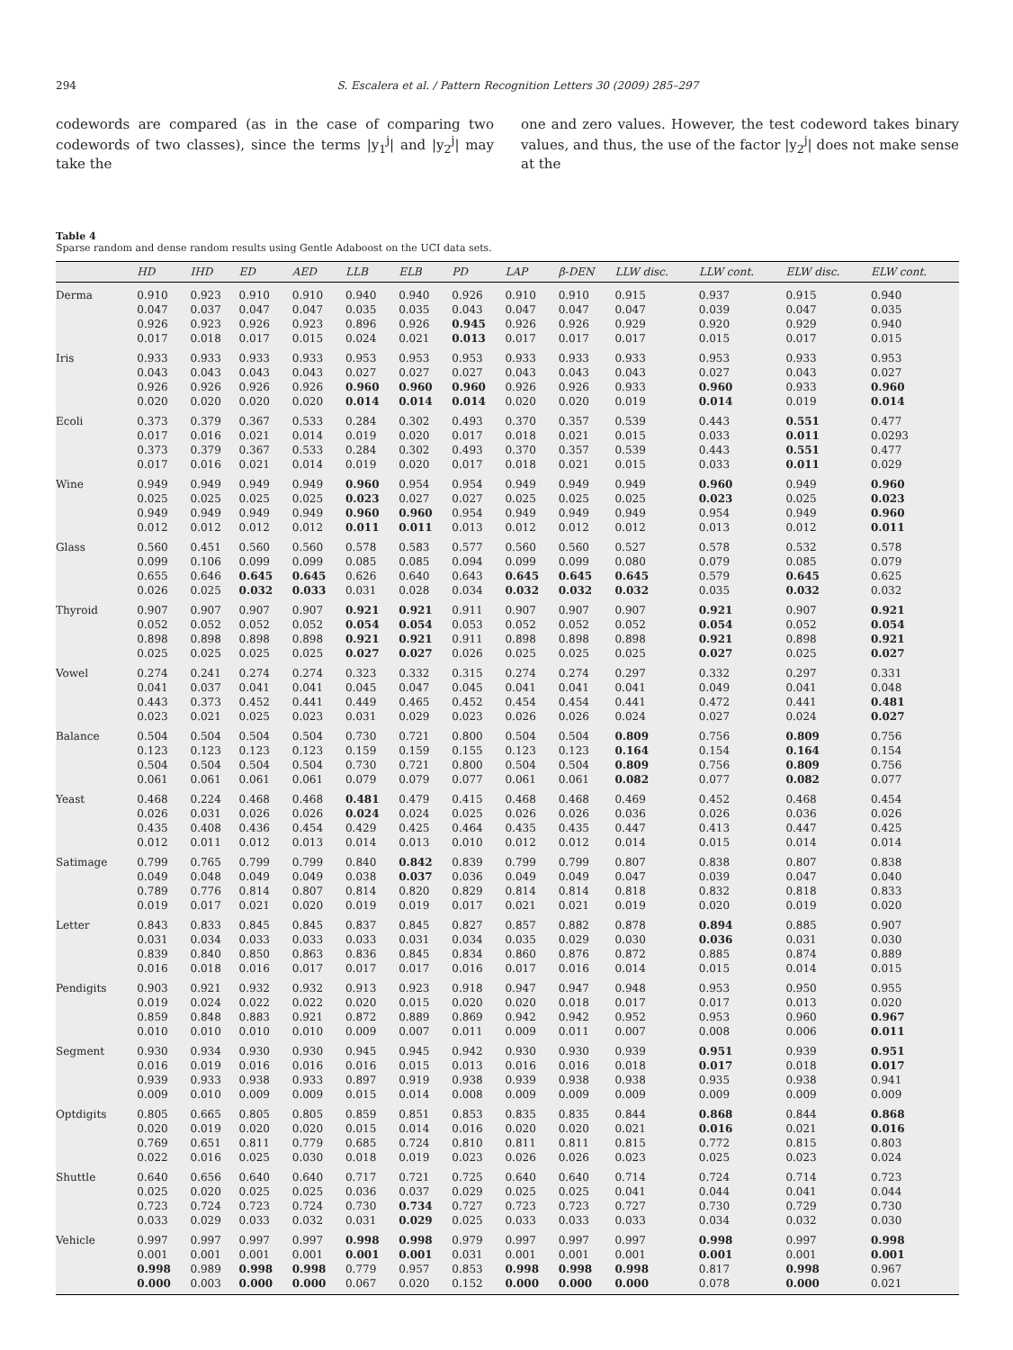294 S. Escalera et al. / Pattern Recognition Letters 30 (2009) 285–297
codewords are compared (as in the case of comparing two codewords of two classes), since the terms |y<sub>1</sub><sup>j</sup>| and |y<sub>2</sub><sup>j</sup>| may take the
one and zero values. However, the test codeword takes binary values, and thus, the use of the factor |y<sub>2</sub><sup>j</sup>| does not make sense at the
Table 4
Sparse random and dense random results using Gentle Adaboost on the UCI data sets.
| | HD | IHD | ED | AED | LLB | ELB | PD | LAP | β-DEN | LLW disc. | LLW cont. | ELW disc. | ELW cont. |
| --- | --- | --- | --- | --- | --- | --- | --- | --- | --- | --- | --- | --- | --- |
| Derma | 0.910 | 0.923 | 0.910 | 0.910 | 0.940 | 0.940 | 0.926 | 0.910 | 0.910 | 0.915 | 0.937 | 0.915 | 0.940 |
| | 0.047 | 0.037 | 0.047 | 0.047 | 0.035 | 0.035 | 0.043 | 0.047 | 0.047 | 0.047 | 0.039 | 0.047 | 0.035 |
| | 0.926 | 0.923 | 0.926 | 0.923 | 0.896 | 0.926 | 0.945 | 0.926 | 0.926 | 0.929 | 0.920 | 0.929 | 0.940 |
| | 0.017 | 0.018 | 0.017 | 0.015 | 0.024 | 0.021 | 0.013 | 0.017 | 0.017 | 0.017 | 0.015 | 0.017 | 0.015 |
| Iris | 0.933 | 0.933 | 0.933 | 0.933 | 0.953 | 0.953 | 0.953 | 0.933 | 0.933 | 0.933 | 0.953 | 0.933 | 0.953 |
| | 0.043 | 0.043 | 0.043 | 0.043 | 0.027 | 0.027 | 0.027 | 0.043 | 0.043 | 0.043 | 0.027 | 0.043 | 0.027 |
| | 0.926 | 0.926 | 0.926 | 0.926 | 0.960 | 0.960 | 0.960 | 0.926 | 0.926 | 0.933 | 0.960 | 0.933 | 0.960 |
| | 0.020 | 0.020 | 0.020 | 0.020 | 0.014 | 0.014 | 0.014 | 0.020 | 0.020 | 0.019 | 0.014 | 0.019 | 0.014 |
| Ecoli | 0.373 | 0.379 | 0.367 | 0.533 | 0.284 | 0.302 | 0.493 | 0.370 | 0.357 | 0.539 | 0.443 | 0.551 | 0.477 |
| | 0.017 | 0.016 | 0.021 | 0.014 | 0.019 | 0.020 | 0.017 | 0.018 | 0.021 | 0.015 | 0.033 | 0.011 | 0.0293 |
| | 0.373 | 0.379 | 0.367 | 0.533 | 0.284 | 0.302 | 0.493 | 0.370 | 0.357 | 0.539 | 0.443 | 0.551 | 0.477 |
| | 0.017 | 0.016 | 0.021 | 0.014 | 0.019 | 0.020 | 0.017 | 0.018 | 0.021 | 0.015 | 0.033 | 0.011 | 0.029 |
| Wine | 0.949 | 0.949 | 0.949 | 0.949 | 0.960 | 0.954 | 0.954 | 0.949 | 0.949 | 0.949 | 0.960 | 0.949 | 0.960 |
| | 0.025 | 0.025 | 0.025 | 0.025 | 0.023 | 0.027 | 0.027 | 0.025 | 0.025 | 0.025 | 0.023 | 0.025 | 0.023 |
| | 0.949 | 0.949 | 0.949 | 0.949 | 0.960 | 0.960 | 0.954 | 0.949 | 0.949 | 0.949 | 0.954 | 0.949 | 0.960 |
| | 0.012 | 0.012 | 0.012 | 0.012 | 0.011 | 0.011 | 0.013 | 0.012 | 0.012 | 0.012 | 0.013 | 0.012 | 0.011 |
| Glass | 0.560 | 0.451 | 0.560 | 0.560 | 0.578 | 0.583 | 0.577 | 0.560 | 0.560 | 0.527 | 0.578 | 0.532 | 0.578 |
| | 0.099 | 0.106 | 0.099 | 0.099 | 0.085 | 0.085 | 0.094 | 0.099 | 0.099 | 0.080 | 0.079 | 0.085 | 0.079 |
| | 0.655 | 0.646 | 0.645 | 0.645 | 0.626 | 0.640 | 0.643 | 0.645 | 0.645 | 0.645 | 0.579 | 0.645 | 0.625 |
| | 0.026 | 0.025 | 0.032 | 0.033 | 0.031 | 0.028 | 0.034 | 0.032 | 0.032 | 0.032 | 0.035 | 0.032 | 0.032 |
| Thyroid | 0.907 | 0.907 | 0.907 | 0.907 | 0.921 | 0.921 | 0.911 | 0.907 | 0.907 | 0.907 | 0.921 | 0.907 | 0.921 |
| | 0.052 | 0.052 | 0.052 | 0.052 | 0.054 | 0.054 | 0.053 | 0.052 | 0.052 | 0.052 | 0.054 | 0.052 | 0.054 |
| | 0.898 | 0.898 | 0.898 | 0.898 | 0.921 | 0.921 | 0.911 | 0.898 | 0.898 | 0.898 | 0.921 | 0.898 | 0.921 |
| | 0.025 | 0.025 | 0.025 | 0.025 | 0.027 | 0.027 | 0.026 | 0.025 | 0.025 | 0.025 | 0.027 | 0.025 | 0.027 |
| Vowel | 0.274 | 0.241 | 0.274 | 0.274 | 0.323 | 0.332 | 0.315 | 0.274 | 0.274 | 0.297 | 0.332 | 0.297 | 0.331 |
| | 0.041 | 0.037 | 0.041 | 0.041 | 0.045 | 0.047 | 0.045 | 0.041 | 0.041 | 0.041 | 0.049 | 0.041 | 0.048 |
| | 0.443 | 0.373 | 0.452 | 0.441 | 0.449 | 0.465 | 0.452 | 0.454 | 0.454 | 0.441 | 0.472 | 0.441 | 0.481 |
| | 0.023 | 0.021 | 0.025 | 0.023 | 0.031 | 0.029 | 0.023 | 0.026 | 0.026 | 0.024 | 0.027 | 0.024 | 0.027 |
| Balance | 0.504 | 0.504 | 0.504 | 0.504 | 0.730 | 0.721 | 0.800 | 0.504 | 0.504 | 0.809 | 0.756 | 0.809 | 0.756 |
| | 0.123 | 0.123 | 0.123 | 0.123 | 0.159 | 0.159 | 0.155 | 0.123 | 0.123 | 0.164 | 0.154 | 0.164 | 0.154 |
| | 0.504 | 0.504 | 0.504 | 0.504 | 0.730 | 0.721 | 0.800 | 0.504 | 0.504 | 0.809 | 0.756 | 0.809 | 0.756 |
| | 0.061 | 0.061 | 0.061 | 0.061 | 0.079 | 0.079 | 0.077 | 0.061 | 0.061 | 0.082 | 0.077 | 0.082 | 0.077 |
| Yeast | 0.468 | 0.224 | 0.468 | 0.468 | 0.481 | 0.479 | 0.415 | 0.468 | 0.468 | 0.469 | 0.452 | 0.468 | 0.454 |
| | 0.026 | 0.031 | 0.026 | 0.026 | 0.024 | 0.024 | 0.025 | 0.026 | 0.026 | 0.036 | 0.026 | 0.036 | 0.026 |
| | 0.435 | 0.408 | 0.436 | 0.454 | 0.429 | 0.425 | 0.464 | 0.435 | 0.435 | 0.447 | 0.413 | 0.447 | 0.425 |
| | 0.012 | 0.011 | 0.012 | 0.013 | 0.014 | 0.013 | 0.010 | 0.012 | 0.012 | 0.014 | 0.015 | 0.014 | 0.014 |
| Satimage | 0.799 | 0.765 | 0.799 | 0.799 | 0.840 | 0.842 | 0.839 | 0.799 | 0.799 | 0.807 | 0.838 | 0.807 | 0.838 |
| | 0.049 | 0.048 | 0.049 | 0.049 | 0.038 | 0.037 | 0.036 | 0.049 | 0.049 | 0.047 | 0.039 | 0.047 | 0.040 |
| | 0.789 | 0.776 | 0.814 | 0.807 | 0.814 | 0.820 | 0.829 | 0.814 | 0.814 | 0.818 | 0.832 | 0.818 | 0.833 |
| | 0.019 | 0.017 | 0.021 | 0.020 | 0.019 | 0.019 | 0.017 | 0.021 | 0.021 | 0.019 | 0.020 | 0.019 | 0.020 |
| Letter | 0.843 | 0.833 | 0.845 | 0.845 | 0.837 | 0.845 | 0.827 | 0.857 | 0.882 | 0.878 | 0.894 | 0.885 | 0.907 |
| | 0.031 | 0.034 | 0.033 | 0.033 | 0.033 | 0.031 | 0.034 | 0.035 | 0.029 | 0.030 | 0.036 | 0.031 | 0.030 |
| | 0.839 | 0.840 | 0.850 | 0.863 | 0.836 | 0.845 | 0.834 | 0.860 | 0.876 | 0.872 | 0.885 | 0.874 | 0.889 |
| | 0.016 | 0.018 | 0.016 | 0.017 | 0.017 | 0.017 | 0.016 | 0.017 | 0.016 | 0.014 | 0.015 | 0.014 | 0.015 |
| Pendigits | 0.903 | 0.921 | 0.932 | 0.932 | 0.913 | 0.923 | 0.918 | 0.947 | 0.947 | 0.948 | 0.953 | 0.950 | 0.955 |
| | 0.019 | 0.024 | 0.022 | 0.022 | 0.020 | 0.015 | 0.020 | 0.020 | 0.018 | 0.017 | 0.017 | 0.013 | 0.020 |
| | 0.859 | 0.848 | 0.883 | 0.921 | 0.872 | 0.889 | 0.869 | 0.942 | 0.942 | 0.952 | 0.953 | 0.960 | 0.967 |
| | 0.010 | 0.010 | 0.010 | 0.010 | 0.009 | 0.007 | 0.011 | 0.009 | 0.011 | 0.007 | 0.008 | 0.006 | 0.011 |
| Segment | 0.930 | 0.934 | 0.930 | 0.930 | 0.945 | 0.945 | 0.942 | 0.930 | 0.930 | 0.939 | 0.951 | 0.939 | 0.951 |
| | 0.016 | 0.019 | 0.016 | 0.016 | 0.016 | 0.015 | 0.013 | 0.016 | 0.016 | 0.018 | 0.017 | 0.018 | 0.017 |
| | 0.939 | 0.933 | 0.938 | 0.933 | 0.897 | 0.919 | 0.938 | 0.939 | 0.938 | 0.938 | 0.935 | 0.938 | 0.941 |
| | 0.009 | 0.010 | 0.009 | 0.009 | 0.015 | 0.014 | 0.008 | 0.009 | 0.009 | 0.009 | 0.009 | 0.009 | 0.009 |
| Optdigits | 0.805 | 0.665 | 0.805 | 0.805 | 0.859 | 0.851 | 0.853 | 0.835 | 0.835 | 0.844 | 0.868 | 0.844 | 0.868 |
| | 0.020 | 0.019 | 0.020 | 0.020 | 0.015 | 0.014 | 0.016 | 0.020 | 0.020 | 0.021 | 0.016 | 0.021 | 0.016 |
| | 0.769 | 0.651 | 0.811 | 0.779 | 0.685 | 0.724 | 0.810 | 0.811 | 0.811 | 0.815 | 0.772 | 0.815 | 0.803 |
| | 0.022 | 0.016 | 0.025 | 0.030 | 0.018 | 0.019 | 0.023 | 0.026 | 0.026 | 0.023 | 0.025 | 0.023 | 0.024 |
| Shuttle | 0.640 | 0.656 | 0.640 | 0.640 | 0.717 | 0.721 | 0.725 | 0.640 | 0.640 | 0.714 | 0.724 | 0.714 | 0.723 |
| | 0.025 | 0.020 | 0.025 | 0.025 | 0.036 | 0.037 | 0.029 | 0.025 | 0.025 | 0.041 | 0.044 | 0.041 | 0.044 |
| | 0.723 | 0.724 | 0.723 | 0.724 | 0.730 | 0.734 | 0.727 | 0.723 | 0.723 | 0.727 | 0.730 | 0.729 | 0.730 |
| | 0.033 | 0.029 | 0.033 | 0.032 | 0.031 | 0.029 | 0.025 | 0.033 | 0.033 | 0.033 | 0.034 | 0.032 | 0.030 |
| Vehicle | 0.997 | 0.997 | 0.997 | 0.997 | 0.998 | 0.998 | 0.979 | 0.997 | 0.997 | 0.997 | 0.998 | 0.997 | 0.998 |
| | 0.001 | 0.001 | 0.001 | 0.001 | 0.001 | 0.001 | 0.031 | 0.001 | 0.001 | 0.001 | 0.001 | 0.001 | 0.001 |
| | 0.998 | 0.989 | 0.998 | 0.998 | 0.779 | 0.957 | 0.853 | 0.998 | 0.998 | 0.998 | 0.817 | 0.998 | 0.967 |
| | 0.000 | 0.003 | 0.000 | 0.000 | 0.067 | 0.020 | 0.152 | 0.000 | 0.000 | 0.000 | 0.078 | 0.000 | 0.021 |